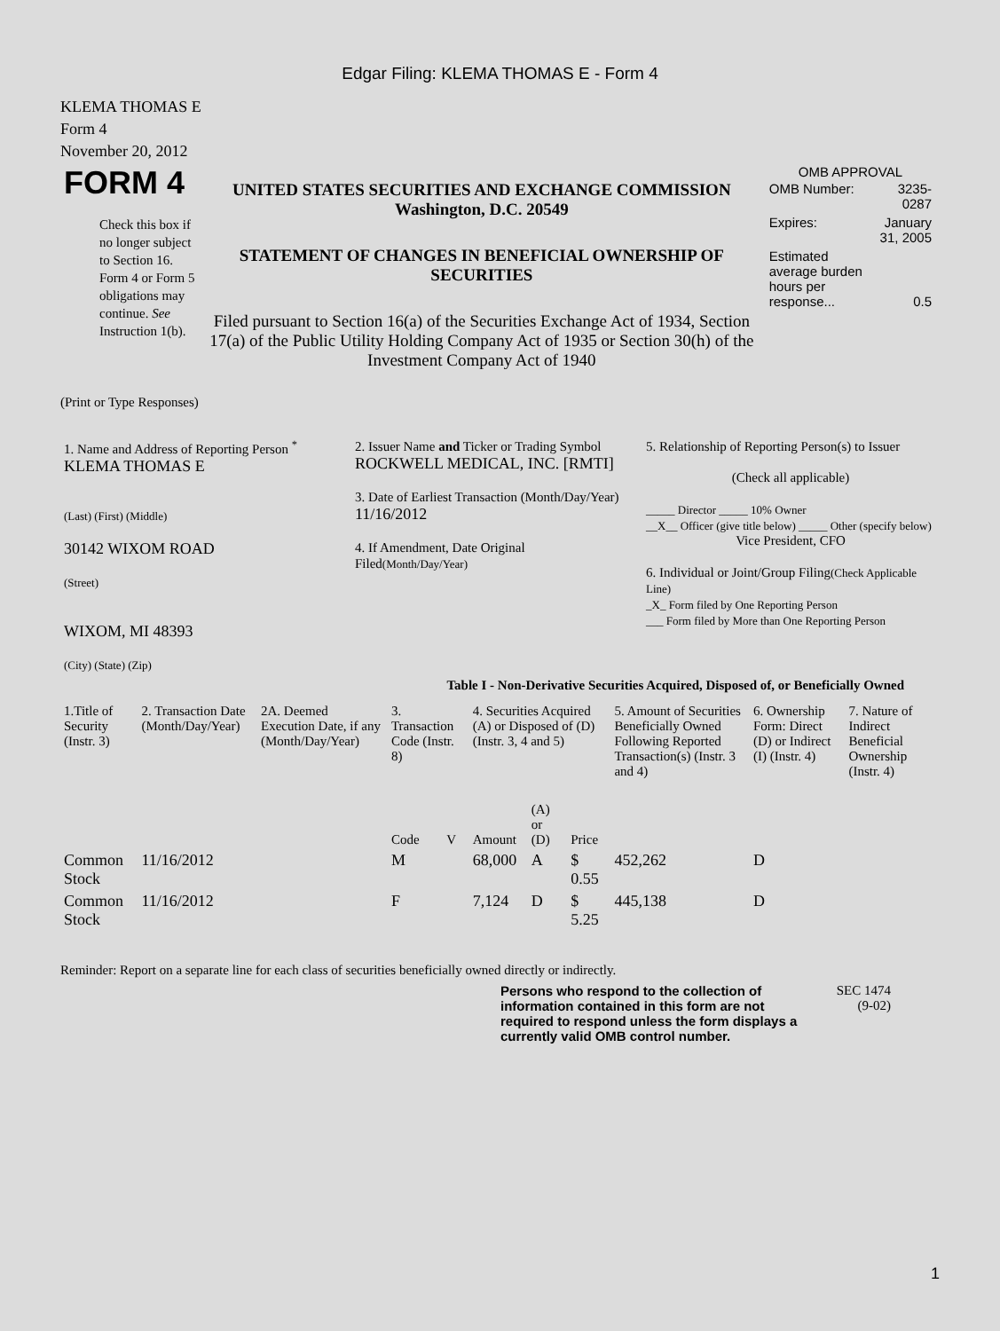Edgar Filing: KLEMA THOMAS E - Form 4
KLEMA THOMAS E
Form 4
November 20, 2012
| FORM 4 Check this box if no longer subject to Section 16. Form 4 or Form 5 obligations may continue. See Instruction 1(b). | UNITED STATES SECURITIES AND EXCHANGE COMMISSION Washington, D.C. 20549 STATEMENT OF CHANGES IN BENEFICIAL OWNERSHIP OF SECURITIES Filed pursuant to Section 16(a) of the Securities Exchange Act of 1934, Section 17(a) of the Public Utility Holding Company Act of 1935 or Section 30(h) of the Investment Company Act of 1940 | OMB APPROVAL / OMB Number: / 3235-0287 / / Expires: / January 31, 2005 / / Estimated average burden hours per response... / 0.5 / |
(Print or Type Responses)
| 1. Name and Address of Reporting Person <sup>*</sup> KLEMA THOMAS E (Last) (First) (Middle) 30142 WIXOM ROAD (Street) WIXOM, MI 48393 (City) (State) (Zip) | 2. Issuer Name and Ticker or Trading Symbol ROCKWELL MEDICAL, INC. [RMTI] 3. Date of Earliest Transaction (Month/Day/Year) 11/16/2012 4. If Amendment, Date Original Filed (Month/Day/Year) | 5. Relationship of Reporting Person(s) to Issuer (Check all applicable) _____ Director _____ 10% Owner __X__ Officer (give title below) _____ Other (specify below) Vice President, CFO 6. Individual or Joint/Group Filing (Check Applicable Line) _X_ Form filed by One Reporting Person ___ Form filed by More than One Reporting Person |
Table I - Non-Derivative Securities Acquired, Disposed of, or Beneficially Owned
| 1.Title of Security (Instr. 3) | 2. Transaction Date (Month/Day/Year) | 2A. Deemed Execution Date, if any (Month/Day/Year) | 3. Transaction Code (Instr. 8) | | 4. Securities Acquired (A) or Disposed of (D) (Instr. 3, 4 and 5) | | | 5. Amount of Securities Beneficially Owned Following Reported Transaction(s) (Instr. 3 and 4) | 6. Ownership Form: Direct (D) or Indirect (I) (Instr. 4) | 7. Nature of Indirect Beneficial Ownership (Instr. 4) |
| --- | --- | --- | --- | --- | --- | --- | --- | --- | --- | --- |
| | | | Code | V | Amount | (A) or (D) | Price | | | |
| Common Stock | 11/16/2012 | | M | | 68,000 | A | $ 0.55 | 452,262 | D | |
| Common Stock | 11/16/2012 | | F | | 7,124 | D | $ 5.25 | 445,138 | D | |
Reminder: Report on a separate line for each class of securities beneficially owned directly or indirectly.
Persons who respond to the collection of information contained in this form are not required to respond unless the form displays a currently valid OMB control number.
SEC 1474
(9-02)
1